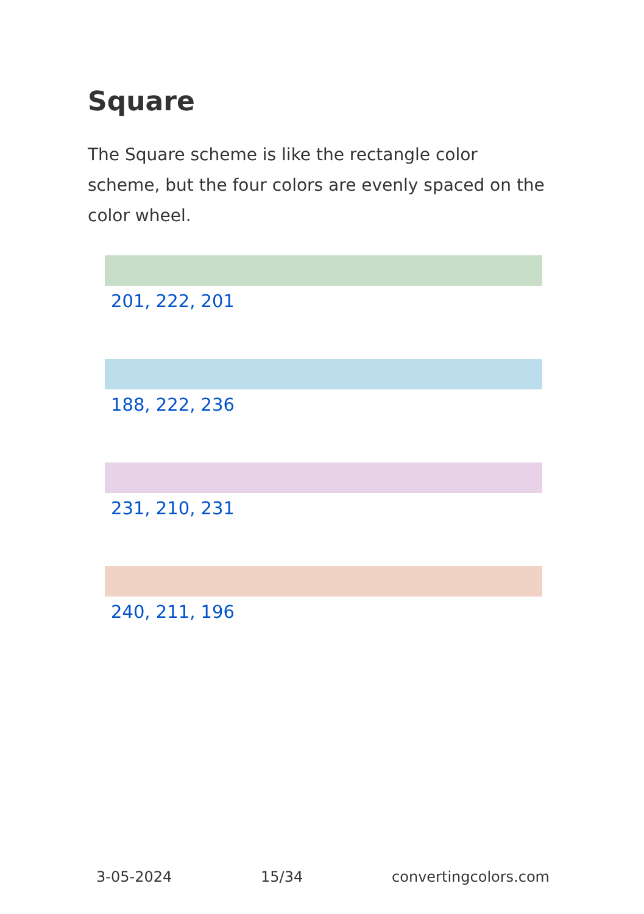Square
The Square scheme is like the rectangle color scheme, but the four colors are evenly spaced on the color wheel.
201, 222, 201
188, 222, 236
231, 210, 231
240, 211, 196
3-05-2024 15/34 convertingcolors.com